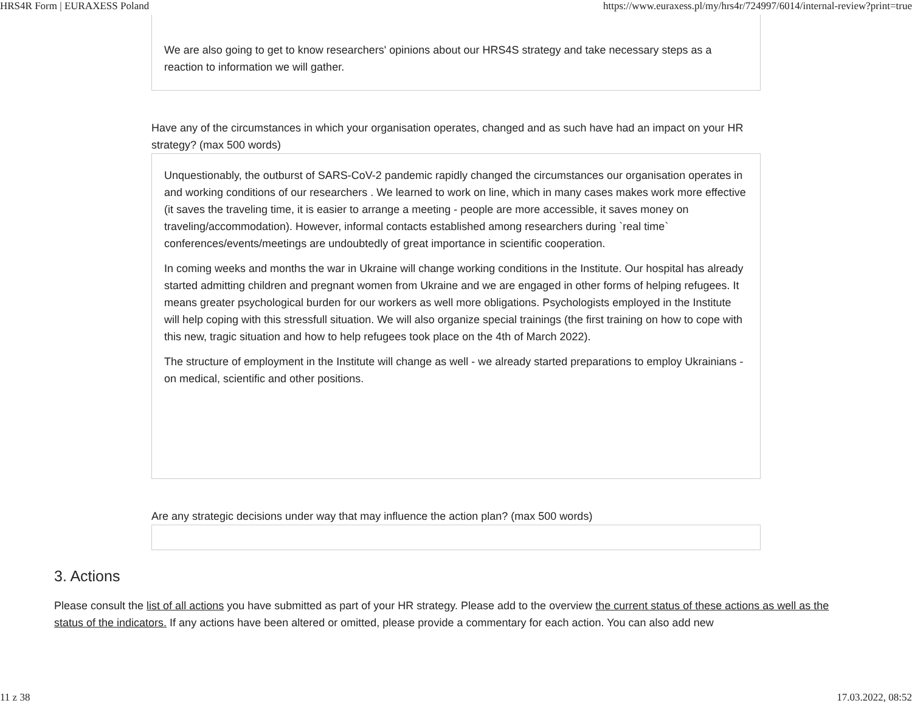HRS4R Form | EURAXESS Poland https://www.euraxess.pl/my/hrs4r/724997/6014/internal-review?print=true
We are also going to get to know researchers' opinions about our HRS4S strategy and take necessary steps as a reaction to information we will gather.
Have any of the circumstances in which your organisation operates, changed and as such have had an impact on your HR strategy? (max 500 words)
Unquestionably, the outburst of SARS-CoV-2 pandemic rapidly changed the circumstances our organisation operates in and working conditions of our researchers . We learned to work on line, which in many cases makes work more effective (it saves the traveling time, it is easier to arrange a meeting - people are more accessible, it saves money on traveling/accommodation). However, informal contacts established among researchers during `real time` conferences/events/meetings are undoubtedly of great importance in scientific cooperation.
In coming weeks and months the war in Ukraine will change working conditions in the Institute. Our hospital has already started admitting children and pregnant women from Ukraine and we are engaged in other forms of helping refugees. It means greater psychological burden for our workers as well more obligations. Psychologists employed in the Institute will help coping with this stressfull situation. We will also organize special trainings (the first training on how to cope with this new, tragic situation and how to help refugees took place on the 4th of March 2022).
The structure of employment in the Institute will change as well - we already started preparations to employ Ukrainians - on medical, scientific and other positions.
Are any strategic decisions under way that may influence the action plan? (max 500 words)
3. Actions
Please consult the list of all actions you have submitted as part of your HR strategy. Please add to the overview the current status of these actions as well as the status of the indicators. If any actions have been altered or omitted, please provide a commentary for each action. You can also add new
11 z 38 17.03.2022, 08:52